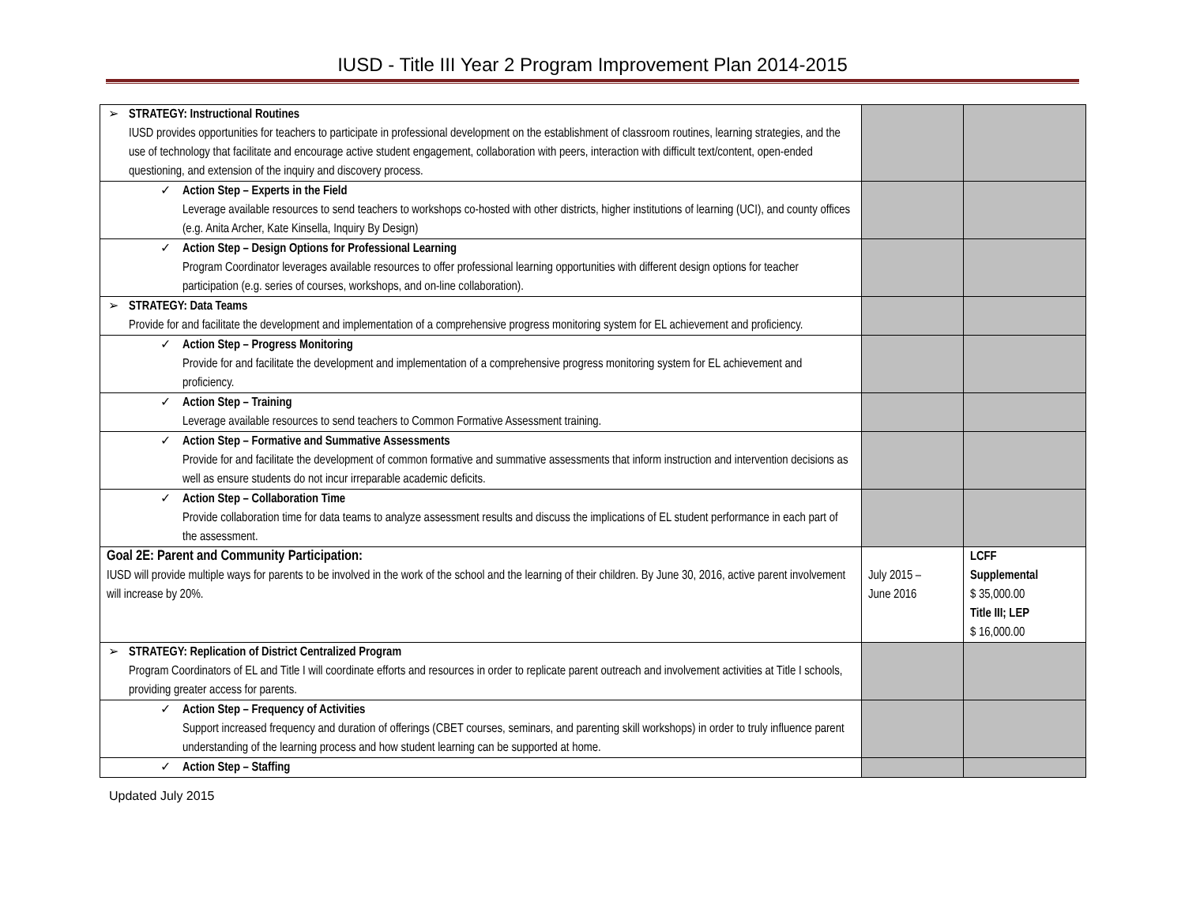IUSD - Title III Year 2 Program Improvement Plan 2014-2015
| ➢ STRATEGY: Instructional Routines IUSD provides opportunities for teachers to participate in professional development on the establishment of classroom routines, learning strategies, and the use of technology that facilitate and encourage active student engagement, collaboration with peers, interaction with difficult text/content, open-ended questioning, and extension of the inquiry and discovery process. | | |
| ✓ Action Step – Experts in the Field Leverage available resources to send teachers to workshops co-hosted with other districts, higher institutions of learning (UCI), and county offices (e.g. Anita Archer, Kate Kinsella, Inquiry By Design) | | |
| ✓ Action Step – Design Options for Professional Learning Program Coordinator leverages available resources to offer professional learning opportunities with different design options for teacher participation (e.g. series of courses, workshops, and on-line collaboration). | | |
| ➢ STRATEGY: Data Teams Provide for and facilitate the development and implementation of a comprehensive progress monitoring system for EL achievement and proficiency. | | |
| ✓ Action Step – Progress Monitoring Provide for and facilitate the development and implementation of a comprehensive progress monitoring system for EL achievement and proficiency. | | |
| ✓ Action Step – Training Leverage available resources to send teachers to Common Formative Assessment training. | | |
| ✓ Action Step – Formative and Summative Assessments Provide for and facilitate the development of common formative and summative assessments that inform instruction and intervention decisions as well as ensure students do not incur irreparable academic deficits. | | |
| ✓ Action Step – Collaboration Time Provide collaboration time for data teams to analyze assessment results and discuss the implications of EL student performance in each part of the assessment. | | |
| Goal 2E: Parent and Community Participation: IUSD will provide multiple ways for parents to be involved in the work of the school and the learning of their children. By June 30, 2016, active parent involvement will increase by 20%. | July 2015 – June 2016 | LCFF Supplemental $ 35,000.00 Title III; LEP $ 16,000.00 |
| ➢ STRATEGY: Replication of District Centralized Program Program Coordinators of EL and Title I will coordinate efforts and resources in order to replicate parent outreach and involvement activities at Title I schools, providing greater access for parents. | | |
| ✓ Action Step – Frequency of Activities Support increased frequency and duration of offerings (CBET courses, seminars, and parenting skill workshops) in order to truly influence parent understanding of the learning process and how student learning can be supported at home. | | |
| ✓ Action Step – Staffing | | |
Updated July 2015